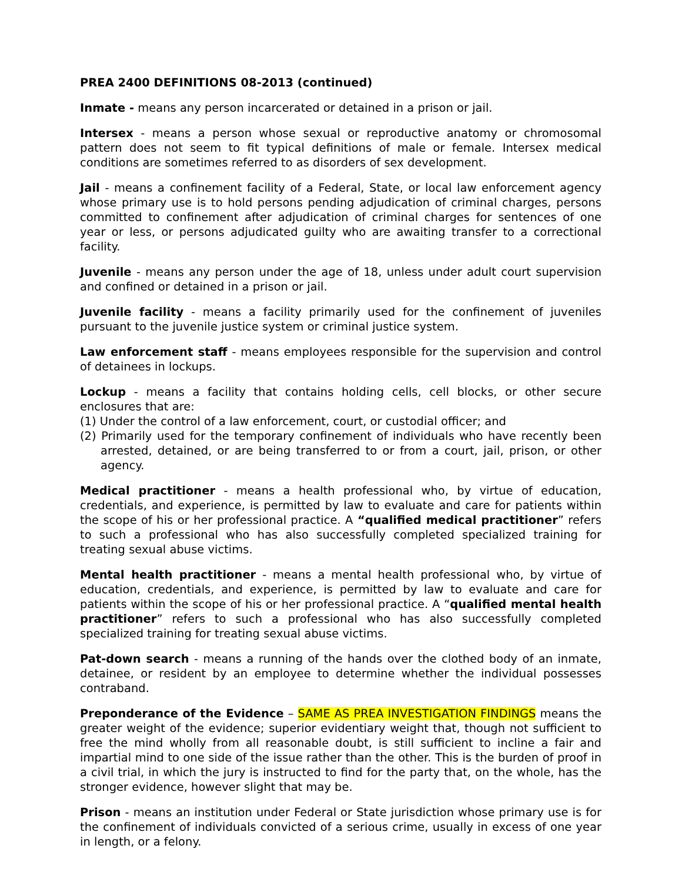PREA 2400 DEFINITIONS 08-2013 (continued)
Inmate - means any person incarcerated or detained in a prison or jail.
Intersex - means a person whose sexual or reproductive anatomy or chromosomal pattern does not seem to fit typical definitions of male or female. Intersex medical conditions are sometimes referred to as disorders of sex development.
Jail - means a confinement facility of a Federal, State, or local law enforcement agency whose primary use is to hold persons pending adjudication of criminal charges, persons committed to confinement after adjudication of criminal charges for sentences of one year or less, or persons adjudicated guilty who are awaiting transfer to a correctional facility.
Juvenile - means any person under the age of 18, unless under adult court supervision and confined or detained in a prison or jail.
Juvenile facility - means a facility primarily used for the confinement of juveniles pursuant to the juvenile justice system or criminal justice system.
Law enforcement staff - means employees responsible for the supervision and control of detainees in lockups.
Lockup - means a facility that contains holding cells, cell blocks, or other secure enclosures that are:
(1) Under the control of a law enforcement, court, or custodial officer; and
(2) Primarily used for the temporary confinement of individuals who have recently been arrested, detained, or are being transferred to or from a court, jail, prison, or other agency.
Medical practitioner - means a health professional who, by virtue of education, credentials, and experience, is permitted by law to evaluate and care for patients within the scope of his or her professional practice. A “qualified medical practitioner” refers to such a professional who has also successfully completed specialized training for treating sexual abuse victims.
Mental health practitioner - means a mental health professional who, by virtue of education, credentials, and experience, is permitted by law to evaluate and care for patients within the scope of his or her professional practice. A “qualified mental health practitioner” refers to such a professional who has also successfully completed specialized training for treating sexual abuse victims.
Pat-down search - means a running of the hands over the clothed body of an inmate, detainee, or resident by an employee to determine whether the individual possesses contraband.
Preponderance of the Evidence – SAME AS PREA INVESTIGATION FINDINGS means the greater weight of the evidence; superior evidentiary weight that, though not sufficient to free the mind wholly from all reasonable doubt, is still sufficient to incline a fair and impartial mind to one side of the issue rather than the other. This is the burden of proof in a civil trial, in which the jury is instructed to find for the party that, on the whole, has the stronger evidence, however slight that may be.
Prison - means an institution under Federal or State jurisdiction whose primary use is for the confinement of individuals convicted of a serious crime, usually in excess of one year in length, or a felony.